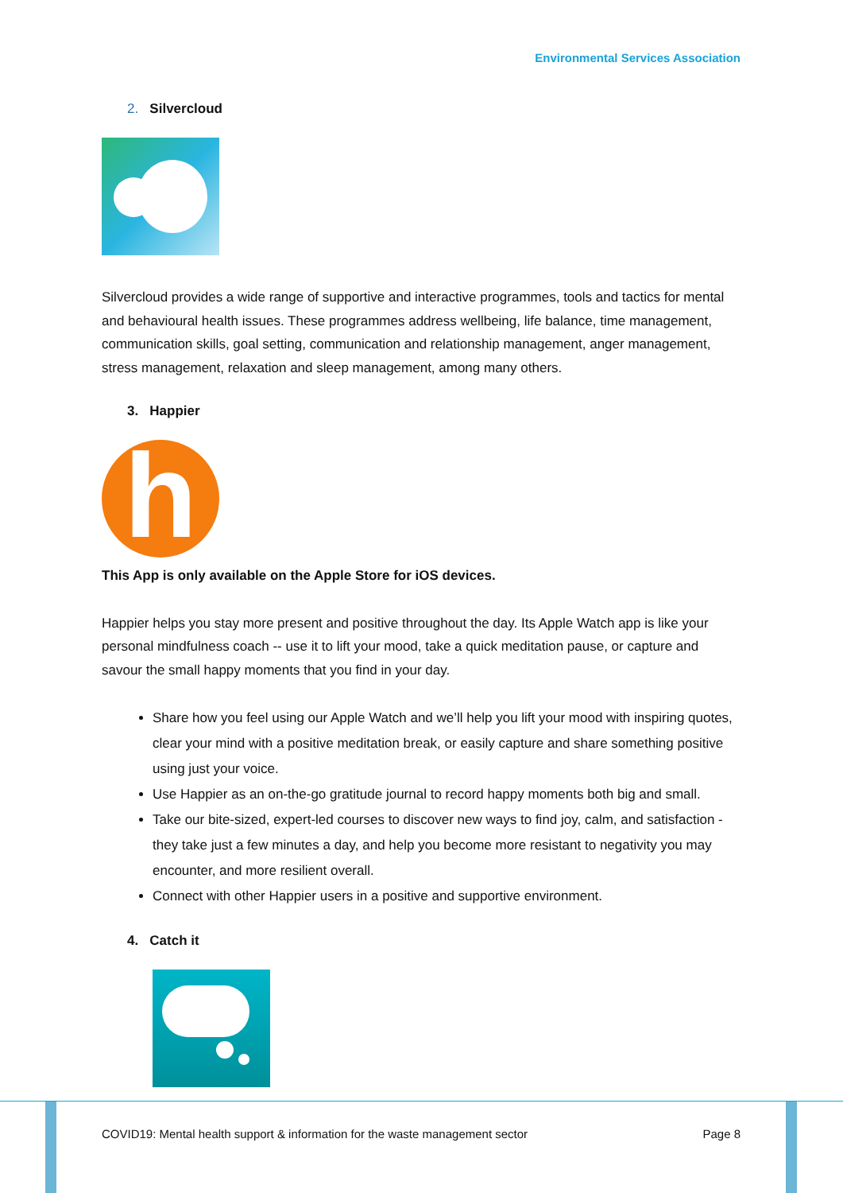Environmental Services Association
2. Silvercloud
Silvercloud provides a wide range of supportive and interactive programmes, tools and tactics for mental and behavioural health issues. These programmes address wellbeing, life balance, time management, communication skills, goal setting, communication and relationship management, anger management, stress management, relaxation and sleep management, among many others.
3. Happier
h
This App is only available on the Apple Store for iOS devices.
Happier helps you stay more present and positive throughout the day. Its Apple Watch app is like your personal mindfulness coach -- use it to lift your mood, take a quick meditation pause, or capture and savour the small happy moments that you find in your day.
Share how you feel using our Apple Watch and we’ll help you lift your mood with inspiring quotes, clear your mind with a positive meditation break, or easily capture and share something positive using just your voice.
Use Happier as an on-the-go gratitude journal to record happy moments both big and small.
Take our bite-sized, expert-led courses to discover new ways to find joy, calm, and satisfaction - they take just a few minutes a day, and help you become more resistant to negativity you may encounter, and more resilient overall.
Connect with other Happier users in a positive and supportive environment.
4. Catch it
COVID19: Mental health support & information for the waste management sector Page 8